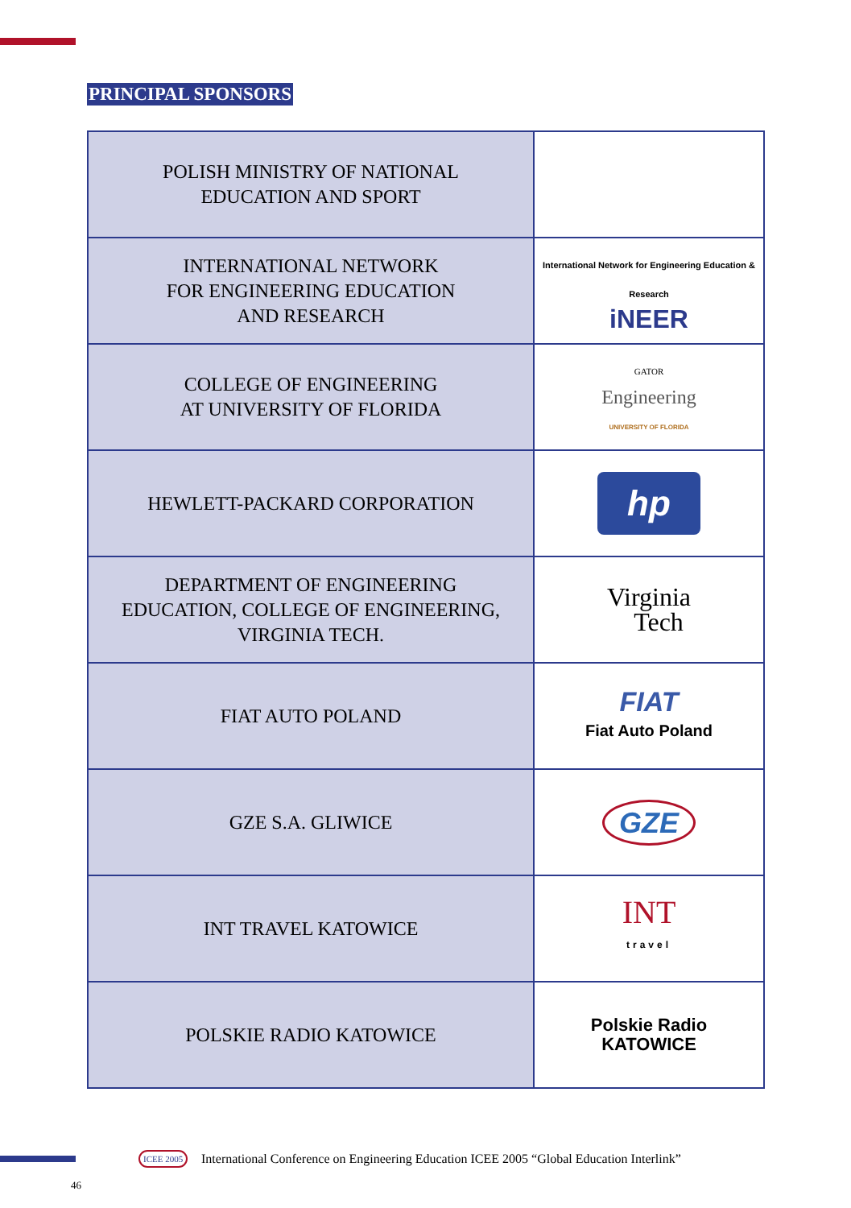PRINCIPAL SPONSORS
| POLISH MINISTRY OF NATIONAL EDUCATION AND SPORT | |
| INTERNATIONAL NETWORK FOR ENGINEERING EDUCATION AND RESEARCH | International Network for Engineering Education & Research iNEER |
| COLLEGE OF ENGINEERING AT UNIVERSITY OF FLORIDA | GATOR Engineering UNIVERSITY OF FLORIDA |
| HEWLETT-PACKARD CORPORATION | hp |
| DEPARTMENT OF ENGINEERING EDUCATION, COLLEGE OF ENGINEERING, VIRGINIA TECH. | Virginia Tech |
| FIAT AUTO POLAND | FIAT Fiat Auto Poland |
| GZE S.A. GLIWICE | GZE |
| INT TRAVEL KATOWICE | INT travel |
| POLSKIE RADIO KATOWICE | Polskie Radio KATOWICE |
ICEE 2005 International Conference on Engineering Education ICEE 2005 “Global Education Interlink”
46